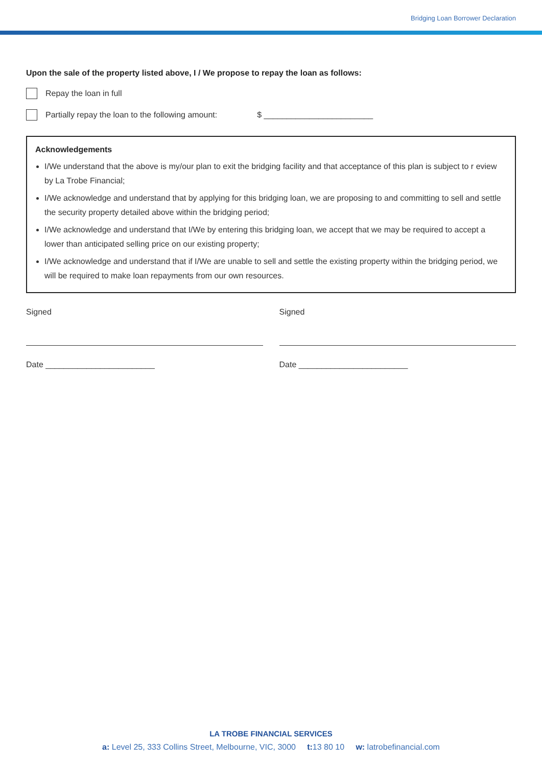Bridging Loan Borrower Declaration
Upon the sale of the property listed above, I / We propose to repay the loan as follows:
Repay the loan in full
Partially repay the loan to the following amount: $ ________________________
Acknowledgements
I/We understand that the above is my/our plan to exit the bridging facility and that acceptance of this plan is subject to r eview by La Trobe Financial;
I/We acknowledge and understand that by applying for this bridging loan, we are proposing to and committing to sell and settle the security property detailed above within the bridging period;
I/We acknowledge and understand that I/We by entering this bridging loan, we accept that we may be required to accept a lower than anticipated selling price on our existing property;
I/We acknowledge and understand that if I/We are unable to sell and settle the existing property within the bridging period, we will be required to make loan repayments from our own resources.
Signed
Date ________________________
Signed
Date ________________________
LA TROBE FINANCIAL SERVICES
a: Level 25, 333 Collins Street, Melbourne, VIC, 3000 t: 13 80 10 w: latrobefinancial.com